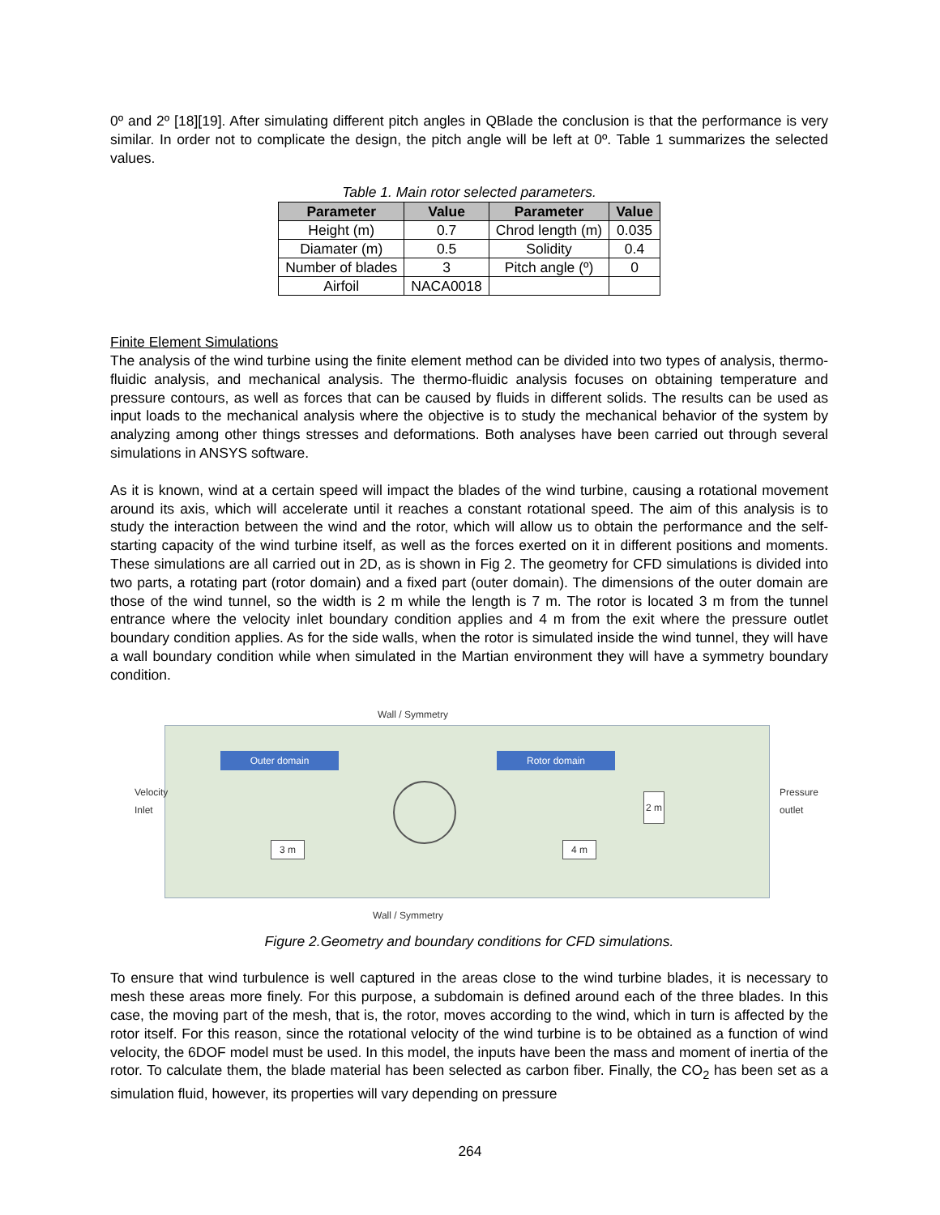0º and 2º [18][19]. After simulating different pitch angles in QBlade the conclusion is that the performance is very similar. In order not to complicate the design, the pitch angle will be left at 0º. Table 1 summarizes the selected values.
Table 1. Main rotor selected parameters.
| Parameter | Value | Parameter | Value |
| --- | --- | --- | --- |
| Height (m) | 0.7 | Chrod length (m) | 0.035 |
| Diamater (m) | 0.5 | Solidity | 0.4 |
| Number of blades | 3 | Pitch angle (º) | 0 |
| Airfoil | NACA0018 | | |
Finite Element Simulations
The analysis of the wind turbine using the finite element method can be divided into two types of analysis, thermo-fluidic analysis, and mechanical analysis. The thermo-fluidic analysis focuses on obtaining temperature and pressure contours, as well as forces that can be caused by fluids in different solids. The results can be used as input loads to the mechanical analysis where the objective is to study the mechanical behavior of the system by analyzing among other things stresses and deformations. Both analyses have been carried out through several simulations in ANSYS software.
As it is known, wind at a certain speed will impact the blades of the wind turbine, causing a rotational movement around its axis, which will accelerate until it reaches a constant rotational speed. The aim of this analysis is to study the interaction between the wind and the rotor, which will allow us to obtain the performance and the self-starting capacity of the wind turbine itself, as well as the forces exerted on it in different positions and moments. These simulations are all carried out in 2D, as is shown in Fig 2. The geometry for CFD simulations is divided into two parts, a rotating part (rotor domain) and a fixed part (outer domain). The dimensions of the outer domain are those of the wind tunnel, so the width is 2 m while the length is 7 m. The rotor is located 3 m from the tunnel entrance where the velocity inlet boundary condition applies and 4 m from the exit where the pressure outlet boundary condition applies. As for the side walls, when the rotor is simulated inside the wind tunnel, they will have a wall boundary condition while when simulated in the Martian environment they will have a symmetry boundary condition.
Wall / Symmetry
Outer domain Rotor domain
Velocity Inlet
3 m 4 m
2 m
Pressure outlet
Wall / Symmetry
Figure 2.Geometry and boundary conditions for CFD simulations.
To ensure that wind turbulence is well captured in the areas close to the wind turbine blades, it is necessary to mesh these areas more finely. For this purpose, a subdomain is defined around each of the three blades. In this case, the moving part of the mesh, that is, the rotor, moves according to the wind, which in turn is affected by the rotor itself. For this reason, since the rotational velocity of the wind turbine is to be obtained as a function of wind velocity, the 6DOF model must be used. In this model, the inputs have been the mass and moment of inertia of the rotor. To calculate them, the blade material has been selected as carbon fiber. Finally, the CO<sub>2</sub> has been set as a simulation fluid, however, its properties will vary depending on pressure
264